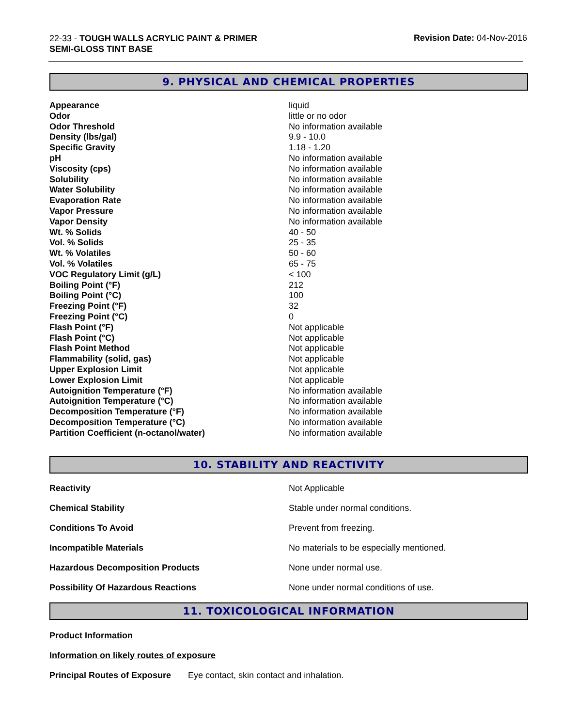22-33 - TOUGH WALLS ACRYLIC PAINT & PRIMER
SEMI-GLOSS TINT BASE
Revision Date: 04-Nov-2016
9. PHYSICAL AND CHEMICAL PROPERTIES
| Appearance | liquid |
| Odor | little or no odor |
| Odor Threshold | No information available |
| Density (lbs/gal) | 9.9 - 10.0 |
| Specific Gravity | 1.18 - 1.20 |
| pH | No information available |
| Viscosity (cps) | No information available |
| Solubility | No information available |
| Water Solubility | No information available |
| Evaporation Rate | No information available |
| Vapor Pressure | No information available |
| Vapor Density | No information available |
| Wt. % Solids | 40 - 50 |
| Vol. % Solids | 25 - 35 |
| Wt. % Volatiles | 50 - 60 |
| Vol. % Volatiles | 65 - 75 |
| VOC Regulatory Limit (g/L) | < 100 |
| Boiling Point (°F) | 212 |
| Boiling Point (°C) | 100 |
| Freezing Point (°F) | 32 |
| Freezing Point (°C) | 0 |
| Flash Point (°F) | Not applicable |
| Flash Point (°C) | Not applicable |
| Flash Point Method | Not applicable |
| Flammability (solid, gas) | Not applicable |
| Upper Explosion Limit | Not applicable |
| Lower Explosion Limit | Not applicable |
| Autoignition Temperature (°F) | No information available |
| Autoignition Temperature (°C) | No information available |
| Decomposition Temperature (°F) | No information available |
| Decomposition Temperature (°C) | No information available |
| Partition Coefficient (n-octanol/water) | No information available |
10. STABILITY AND REACTIVITY
| Reactivity | Not Applicable |
| Chemical Stability | Stable under normal conditions. |
| Conditions To Avoid | Prevent from freezing. |
| Incompatible Materials | No materials to be especially mentioned. |
| Hazardous Decomposition Products | None under normal use. |
| Possibility Of Hazardous Reactions | None under normal conditions of use. |
11. TOXICOLOGICAL INFORMATION
Product Information
Information on likely routes of exposure
Principal Routes of Exposure Eye contact, skin contact and inhalation.